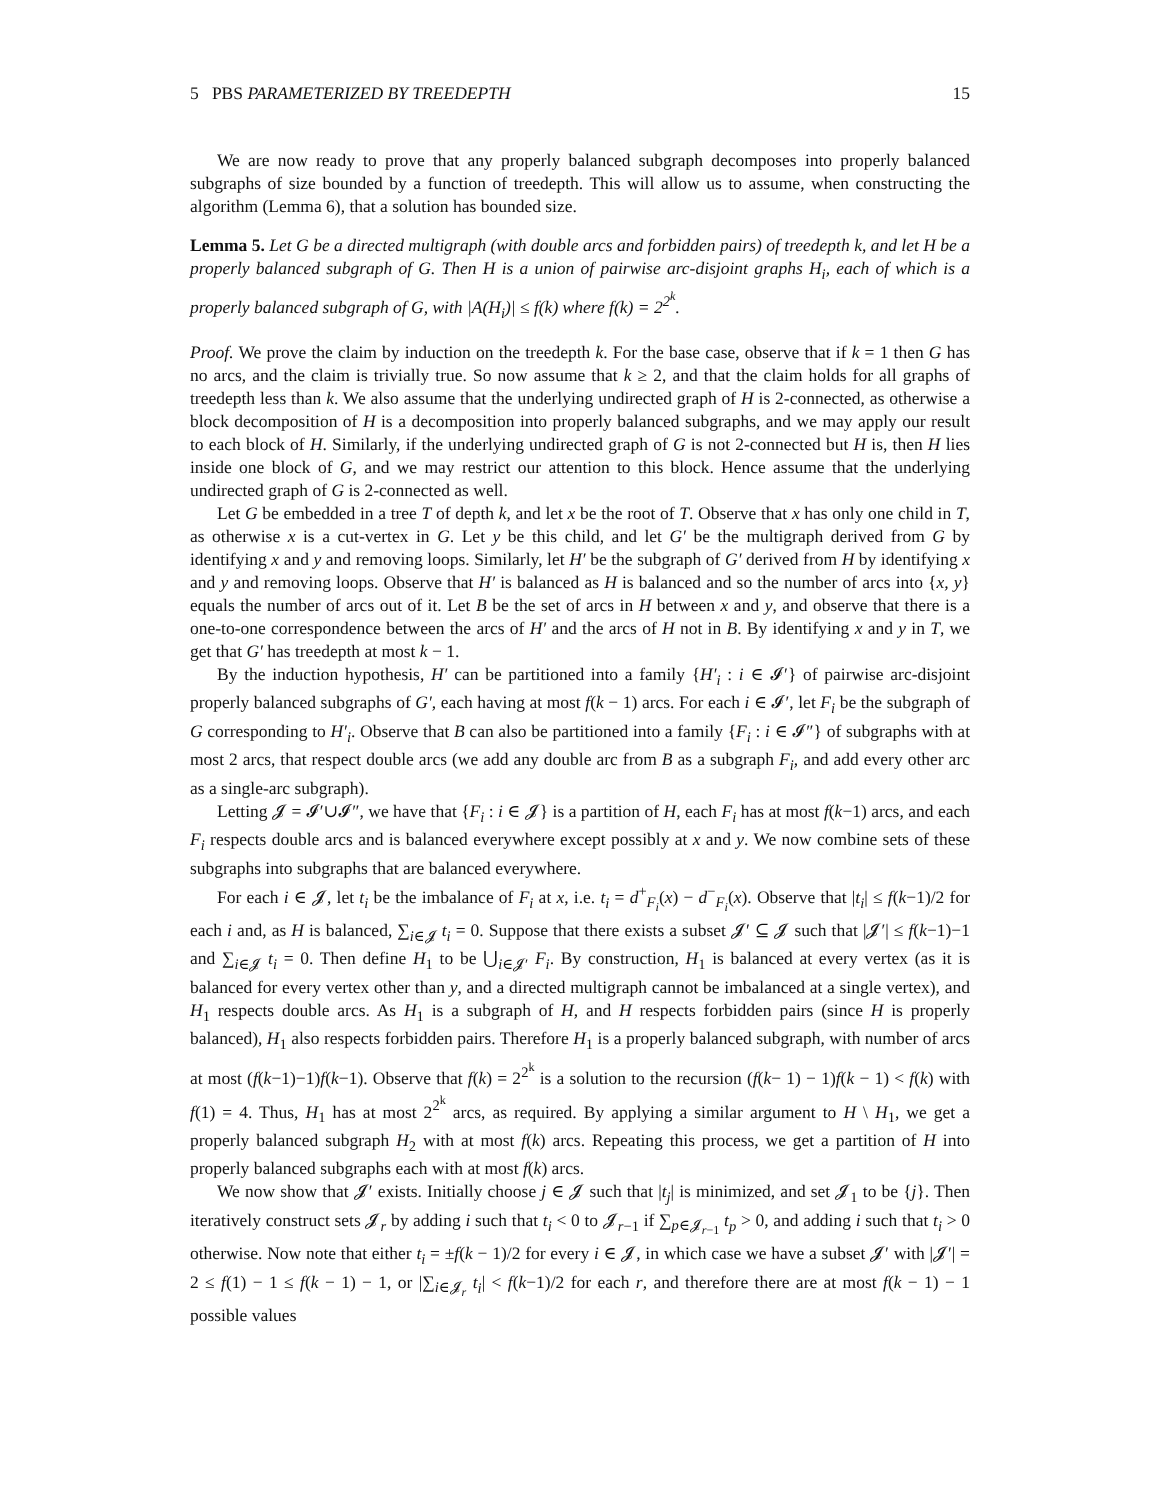5 PBS PARAMETERIZED BY TREEDEPTH 15
We are now ready to prove that any properly balanced subgraph decomposes into properly balanced subgraphs of size bounded by a function of treedepth. This will allow us to assume, when constructing the algorithm (Lemma 6), that a solution has bounded size.
Lemma 5. Let G be a directed multigraph (with double arcs and forbidden pairs) of treedepth k, and let H be a properly balanced subgraph of G. Then H is a union of pairwise arc-disjoint graphs H<sub>i</sub>, each of which is a properly balanced subgraph of G, with |A(H<sub>i</sub>)| ≤ f(k) where f(k) = 2<sup>2<sup>k</sup></sup>.
Proof. We prove the claim by induction on the treedepth k. For the base case, observe that if k = 1 then G has no arcs, and the claim is trivially true. So now assume that k ≥ 2, and that the claim holds for all graphs of treedepth less than k. We also assume that the underlying undirected graph of H is 2-connected, as otherwise a block decomposition of H is a decomposition into properly balanced subgraphs, and we may apply our result to each block of H. Similarly, if the underlying undirected graph of G is not 2-connected but H is, then H lies inside one block of G, and we may restrict our attention to this block. Hence assume that the underlying undirected graph of G is 2-connected as well.
Let G be embedded in a tree T of depth k, and let x be the root of T. Observe that x has only one child in T, as otherwise x is a cut-vertex in G. Let y be this child, and let G′ be the multigraph derived from G by identifying x and y and removing loops. Similarly, let H′ be the subgraph of G′ derived from H by identifying x and y and removing loops. Observe that H′ is balanced as H is balanced and so the number of arcs into {x, y} equals the number of arcs out of it. Let B be the set of arcs in H between x and y, and observe that there is a one-to-one correspondence between the arcs of H′ and the arcs of H not in B. By identifying x and y in T, we get that G′ has treedepth at most k − 1.
By the induction hypothesis, H′ can be partitioned into a family {H′<sub>i</sub> : i ∈ 𝓘′} of pairwise arc-disjoint properly balanced subgraphs of G′, each having at most f(k − 1) arcs. For each i ∈ 𝓘′, let F<sub>i</sub> be the subgraph of G corresponding to H′<sub>i</sub>. Observe that B can also be partitioned into a family {F<sub>i</sub> : i ∈ 𝓘″} of subgraphs with at most 2 arcs, that respect double arcs (we add any double arc from B as a subgraph F<sub>i</sub>, and add every other arc as a single-arc subgraph).
Letting 𝓙 = 𝓘′∪𝓘″, we have that {F<sub>i</sub> : i ∈ 𝓙} is a partition of H, each F<sub>i</sub> has at most f(k−1) arcs, and each F<sub>i</sub> respects double arcs and is balanced everywhere except possibly at x and y. We now combine sets of these subgraphs into subgraphs that are balanced everywhere.
For each i ∈ 𝓙, let t<sub>i</sub> be the imbalance of F<sub>i</sub> at x, i.e. t<sub>i</sub> = d<sup>+</sup><sub>F<sub>i</sub></sub>(x) − d<sup>−</sup><sub>F<sub>i</sub></sub>(x). Observe that |t<sub>i</sub>| ≤ f(k−1)/2 for each i and, as H is balanced, ∑<sub>i∈𝓙</sub> t<sub>i</sub> = 0. Suppose that there exists a subset 𝓙′ ⊆ 𝓙 such that |𝓙′| ≤ f(k−1)−1 and ∑<sub>i∈𝓙</sub> t<sub>i</sub> = 0. Then define H<sub>1</sub> to be ⋃<sub>i∈𝓙′</sub> F<sub>i</sub>. By construction, H<sub>1</sub> is balanced at every vertex (as it is balanced for every vertex other than y, and a directed multigraph cannot be imbalanced at a single vertex), and H<sub>1</sub> respects double arcs. As H<sub>1</sub> is a subgraph of H, and H respects forbidden pairs (since H is properly balanced), H<sub>1</sub> also respects forbidden pairs. Therefore H<sub>1</sub> is a properly balanced subgraph, with number of arcs at most (f(k−1)−1)f(k−1). Observe that f(k) = 2<sup>2<sup>k</sup></sup> is a solution to the recursion (f(k− 1) − 1)f(k − 1) < f(k) with f(1) = 4. Thus, H<sub>1</sub> has at most 2<sup>2<sup>k</sup></sup> arcs, as required. By applying a similar argument to H \ H<sub>1</sub>, we get a properly balanced subgraph H<sub>2</sub> with at most f(k) arcs. Repeating this process, we get a partition of H into properly balanced subgraphs each with at most f(k) arcs.
We now show that 𝓙′ exists. Initially choose j ∈ 𝓙 such that |t<sub>j</sub>| is minimized, and set 𝓙<sub>1</sub> to be {j}. Then iteratively construct sets 𝓙<sub>r</sub> by adding i such that t<sub>i</sub> < 0 to 𝓙<sub>r−1</sub> if ∑<sub>p∈𝓙<sub>r−1</sub></sub> t<sub>p</sub> > 0, and adding i such that t<sub>i</sub> > 0 otherwise. Now note that either t<sub>i</sub> = ±f(k − 1)/2 for every i ∈ 𝓙, in which case we have a subset 𝓙′ with |𝓙′| = 2 ≤ f(1) − 1 ≤ f(k − 1) − 1, or |∑<sub>i∈𝓙<sub>r</sub></sub> t<sub>i</sub>| < f(k−1)/2 for each r, and therefore there are at most f(k − 1) − 1 possible values